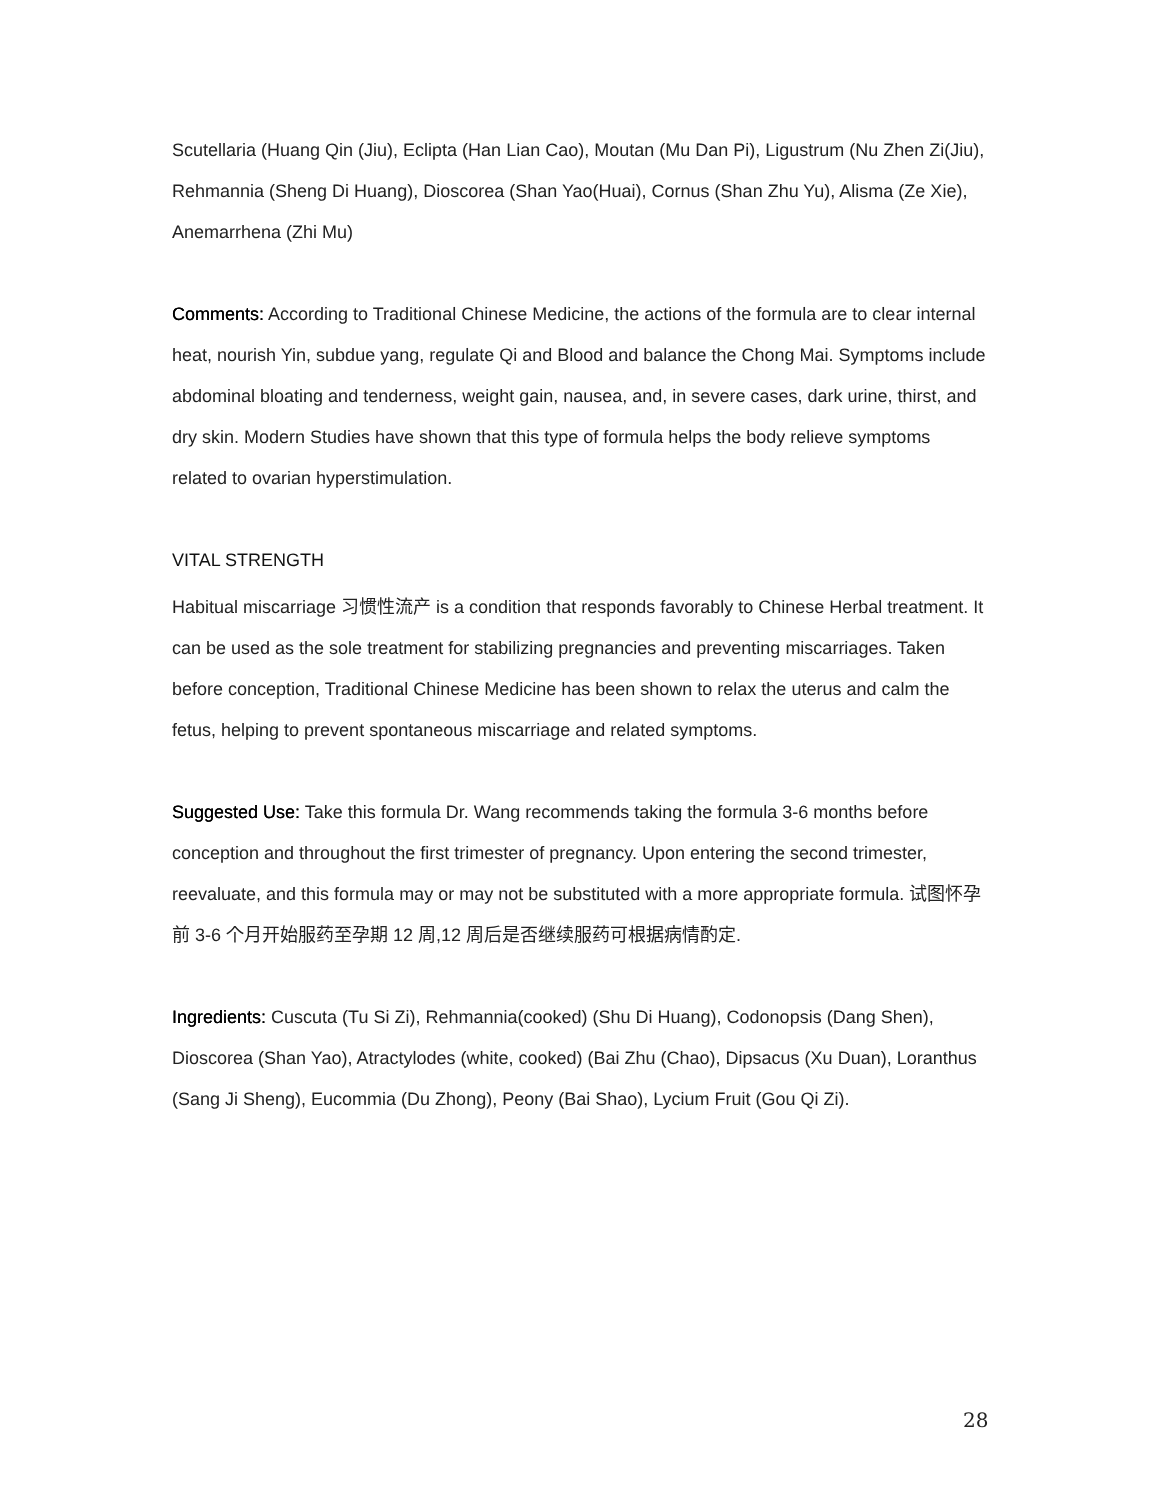Scutellaria (Huang Qin (Jiu), Eclipta (Han Lian Cao), Moutan (Mu Dan Pi), Ligustrum (Nu Zhen Zi(Jiu), Rehmannia (Sheng Di Huang), Dioscorea (Shan Yao(Huai), Cornus (Shan Zhu Yu), Alisma (Ze Xie), Anemarrhena (Zhi Mu)
Comments: According to Traditional Chinese Medicine, the actions of the formula are to clear internal heat, nourish Yin, subdue yang, regulate Qi and Blood and balance the Chong Mai. Symptoms include abdominal bloating and tenderness, weight gain, nausea, and, in severe cases, dark urine, thirst, and dry skin. Modern Studies have shown that this type of formula helps the body relieve symptoms related to ovarian hyperstimulation.
VITAL STRENGTH
Habitual miscarriage 习惯性流产 is a condition that responds favorably to Chinese Herbal treatment. It can be used as the sole treatment for stabilizing pregnancies and preventing miscarriages. Taken before conception, Traditional Chinese Medicine has been shown to relax the uterus and calm the fetus, helping to prevent spontaneous miscarriage and related symptoms.
Suggested Use: Take this formula Dr. Wang recommends taking the formula 3-6 months before conception and throughout the first trimester of pregnancy. Upon entering the second trimester, reevaluate, and this formula may or may not be substituted with a more appropriate formula. 试图怀孕前 3-6 个月开始服药至孕期 12 周,12 周后是否继续服药可根据病情酌定.
Ingredients: Cuscuta (Tu Si Zi), Rehmannia(cooked) (Shu Di Huang), Codonopsis (Dang Shen), Dioscorea (Shan Yao), Atractylodes (white, cooked) (Bai Zhu (Chao), Dipsacus (Xu Duan), Loranthus (Sang Ji Sheng), Eucommia (Du Zhong), Peony (Bai Shao), Lycium Fruit (Gou Qi Zi).
28